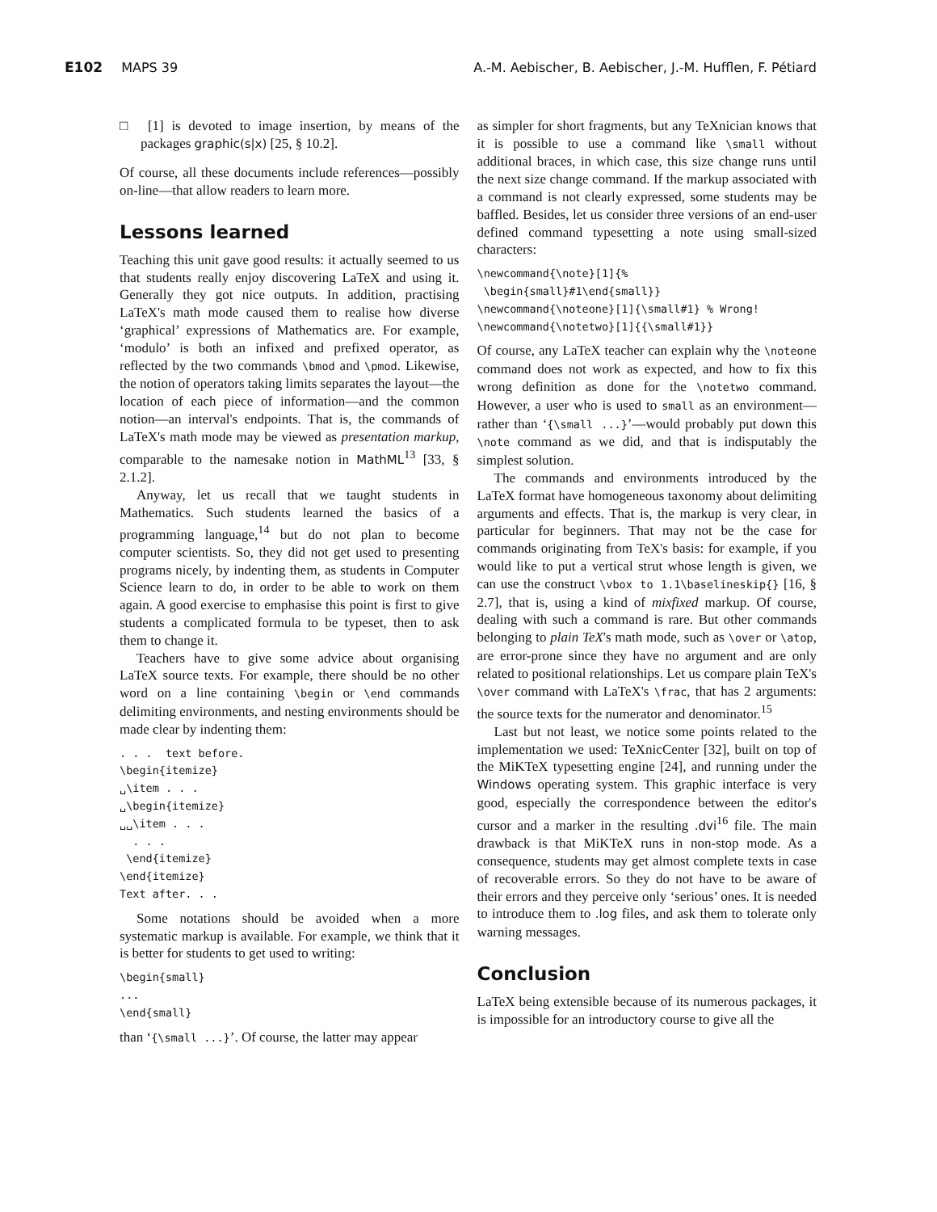E102 MAPS 39 A.-M. Aebischer, B. Aebischer, J.-M. Hufflen, F. Pétiard
□ [1] is devoted to image insertion, by means of the packages graphic(s|x) [25, § 10.2].
Of course, all these documents include references—possibly on-line—that allow readers to learn more.
Lessons learned
Teaching this unit gave good results: it actually seemed to us that students really enjoy discovering LaTeX and using it. Generally they got nice outputs. In addition, practising LaTeX's math mode caused them to realise how diverse ‘graphical’ expressions of Mathematics are. For example, ‘modulo’ is both an infixed and prefixed operator, as reflected by the two commands \bmod and \pmod. Likewise, the notion of operators taking limits separates the layout—the location of each piece of information—and the common notion—an interval's endpoints. That is, the commands of LaTeX's math mode may be viewed as presentation markup, comparable to the namesake notion in MathML<sup>13</sup> [33, § 2.1.2].
Anyway, let us recall that we taught students in Mathematics. Such students learned the basics of a programming language,<sup>14</sup> but do not plan to become computer scientists. So, they did not get used to presenting programs nicely, by indenting them, as students in Computer Science learn to do, in order to be able to work on them again. A good exercise to emphasise this point is first to give students a complicated formula to be typeset, then to ask them to change it.
Teachers have to give some advice about organising LaTeX source texts. For example, there should be no other word on a line containing \begin or \end commands delimiting environments, and nesting environments should be made clear by indenting them:
. . .  text before.
\begin{itemize}
␣\item . . .
␣\begin{itemize}
␣␣\item . . .
  . . .
 \end{itemize}
\end{itemize}
Text after. . .
Some notations should be avoided when a more systematic markup is available. For example, we think that it is better for students to get used to writing:
\begin{small}
...
\end{small}
than ‘{\small ...}’. Of course, the latter may appear
as simpler for short fragments, but any TeXnician knows that it is possible to use a command like \small without additional braces, in which case, this size change runs until the next size change command. If the markup associated with a command is not clearly expressed, some students may be baffled. Besides, let us consider three versions of an end-user defined command typesetting a note using small-sized characters:
\newcommand{\note}[1]{%
 \begin{small}#1\end{small}}
\newcommand{\noteone}[1]{\small#1} % Wrong!
\newcommand{\notetwo}[1]{{\small#1}}
Of course, any LaTeX teacher can explain why the \noteone command does not work as expected, and how to fix this wrong definition as done for the \notetwo command. However, a user who is used to small as an environment—rather than ‘{\small ...}’—would probably put down this \note command as we did, and that is indisputably the simplest solution.
The commands and environments introduced by the LaTeX format have homogeneous taxonomy about delimiting arguments and effects. That is, the markup is very clear, in particular for beginners. That may not be the case for commands originating from TeX's basis: for example, if you would like to put a vertical strut whose length is given, we can use the construct \vbox to 1.1\baselineskip{} [16, § 2.7], that is, using a kind of mixfixed markup. Of course, dealing with such a command is rare. But other commands belonging to plain TeX's math mode, such as \over or \atop, are error-prone since they have no argument and are only related to positional relationships. Let us compare plain TeX's \over command with LaTeX's \frac, that has 2 arguments: the source texts for the numerator and denominator.<sup>15</sup>
Last but not least, we notice some points related to the implementation we used: TeXnicCenter [32], built on top of the MiKTeX typesetting engine [24], and running under the Windows operating system. This graphic interface is very good, especially the correspondence between the editor's cursor and a marker in the resulting .dvi<sup>16</sup> file. The main drawback is that MiKTeX runs in non-stop mode. As a consequence, students may get almost complete texts in case of recoverable errors. So they do not have to be aware of their errors and they perceive only ‘serious’ ones. It is needed to introduce them to .log files, and ask them to tolerate only warning messages.
Conclusion
LaTeX being extensible because of its numerous packages, it is impossible for an introductory course to give all the